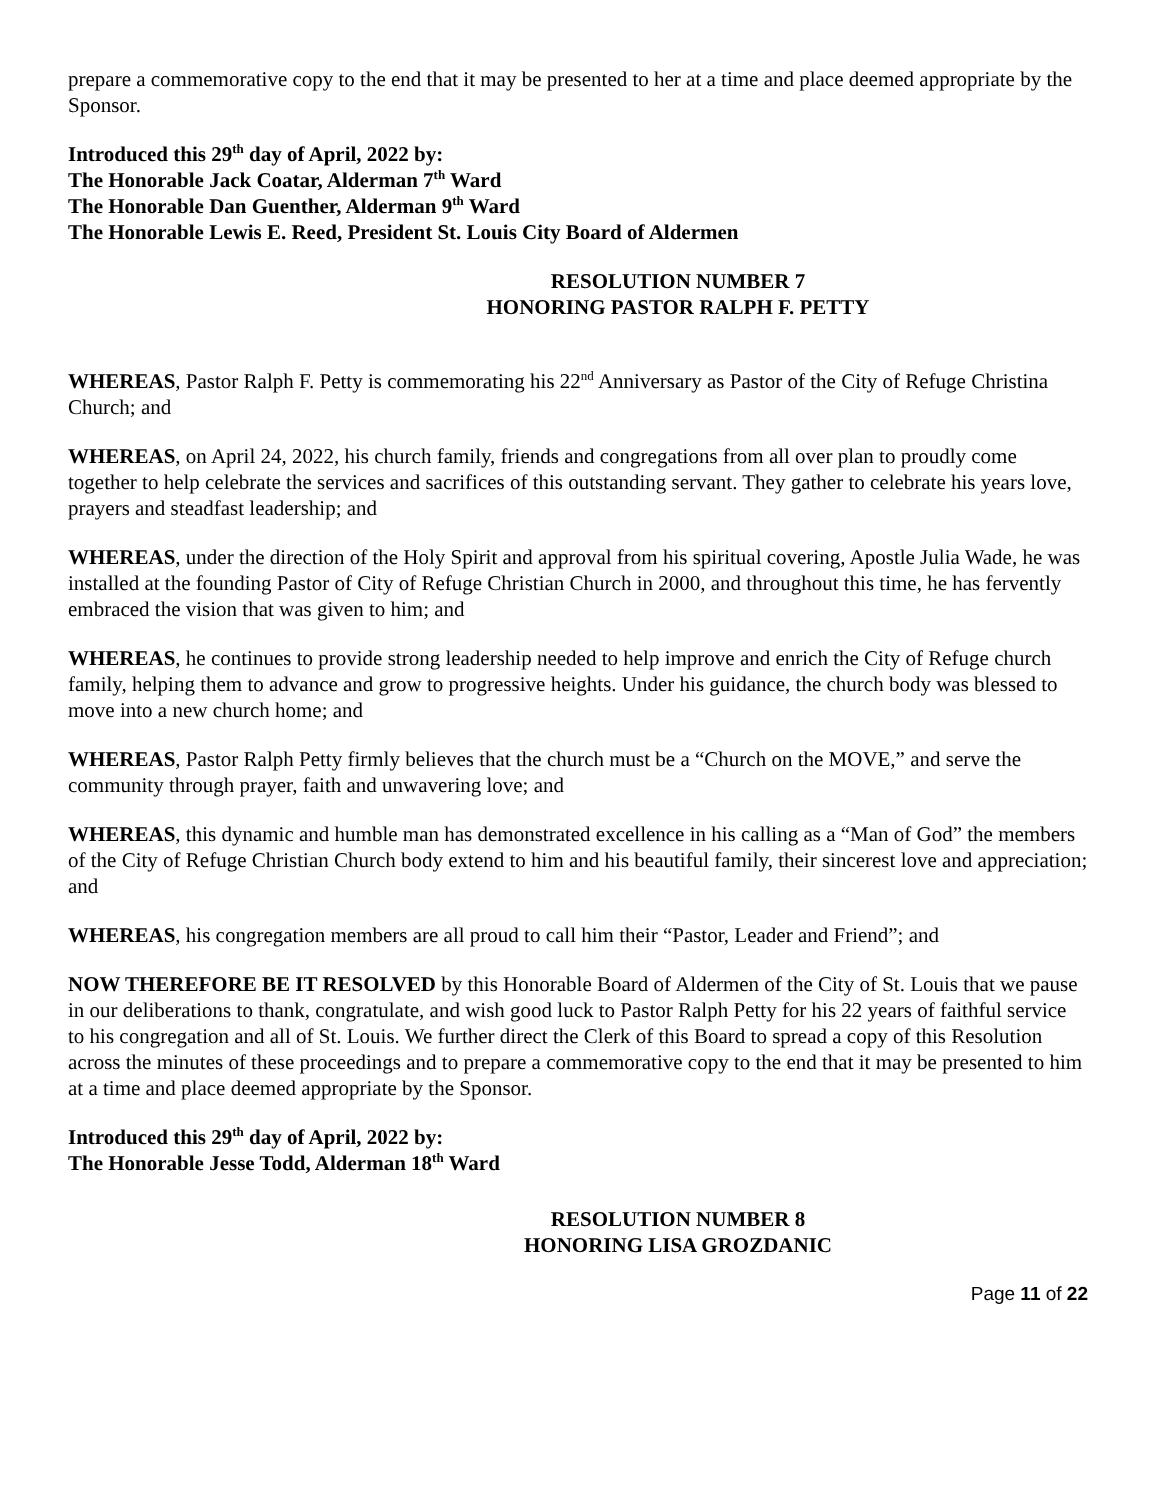prepare a commemorative copy to the end that it may be presented to her at a time and place deemed appropriate by the Sponsor.
Introduced this 29<sup>th</sup> day of April, 2022 by:
The Honorable Jack Coatar, Alderman 7<sup>th</sup> Ward
The Honorable Dan Guenther, Alderman 9<sup>th</sup> Ward
The Honorable Lewis E. Reed, President St. Louis City Board of Aldermen
RESOLUTION NUMBER 7
HONORING PASTOR RALPH F. PETTY
WHEREAS, Pastor Ralph F. Petty is commemorating his 22<sup>nd</sup> Anniversary as Pastor of the City of Refuge Christina Church; and
WHEREAS, on April 24, 2022, his church family, friends and congregations from all over plan to proudly come together to help celebrate the services and sacrifices of this outstanding servant. They gather to celebrate his years love, prayers and steadfast leadership; and
WHEREAS, under the direction of the Holy Spirit and approval from his spiritual covering, Apostle Julia Wade, he was installed at the founding Pastor of City of Refuge Christian Church in 2000, and throughout this time, he has fervently embraced the vision that was given to him; and
WHEREAS, he continues to provide strong leadership needed to help improve and enrich the City of Refuge church family, helping them to advance and grow to progressive heights. Under his guidance, the church body was blessed to move into a new church home; and
WHEREAS, Pastor Ralph Petty firmly believes that the church must be a “Church on the MOVE,” and serve the community through prayer, faith and unwavering love; and
WHEREAS, this dynamic and humble man has demonstrated excellence in his calling as a “Man of God” the members of the City of Refuge Christian Church body extend to him and his beautiful family, their sincerest love and appreciation; and
WHEREAS, his congregation members are all proud to call him their “Pastor, Leader and Friend”; and
NOW THEREFORE BE IT RESOLVED by this Honorable Board of Aldermen of the City of St. Louis that we pause in our deliberations to thank, congratulate, and wish good luck to Pastor Ralph Petty for his 22 years of faithful service to his congregation and all of St. Louis. We further direct the Clerk of this Board to spread a copy of this Resolution across the minutes of these proceedings and to prepare a commemorative copy to the end that it may be presented to him at a time and place deemed appropriate by the Sponsor.
Introduced this 29<sup>th</sup> day of April, 2022 by:
The Honorable Jesse Todd, Alderman 18<sup>th</sup> Ward
RESOLUTION NUMBER 8
HONORING LISA GROZDANIC
Page 11 of 22